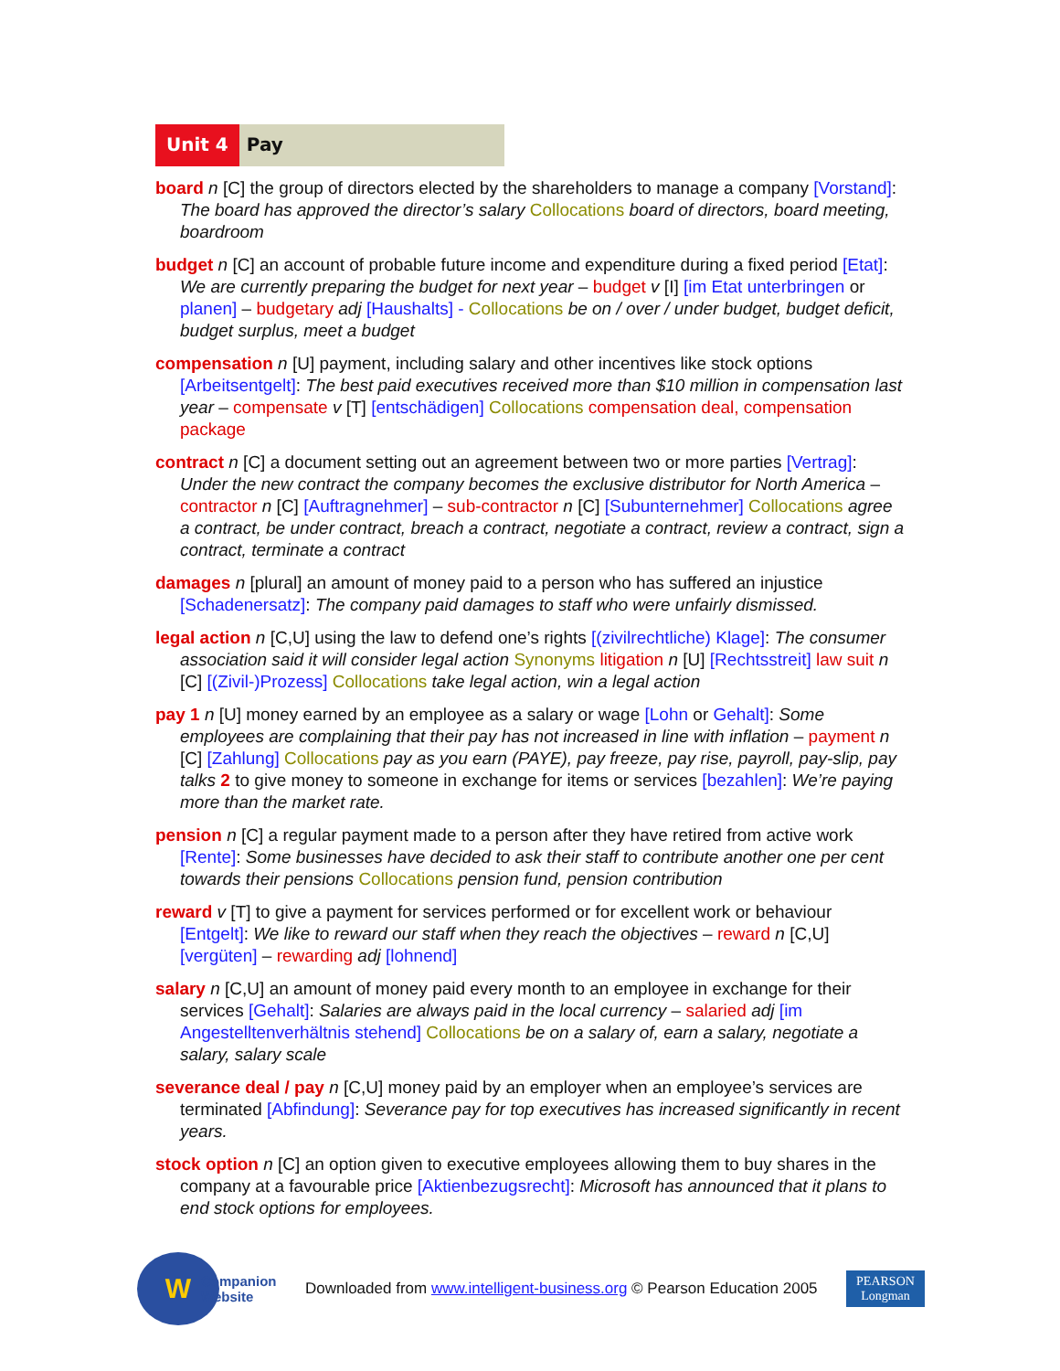Unit 4 Pay
board n [C] the group of directors elected by the shareholders to manage a company [Vorstand]: The board has approved the director’s salary Collocations board of directors, board meeting, boardroom
budget n [C] an account of probable future income and expenditure during a fixed period [Etat]: We are currently preparing the budget for next year – budget v [I] [im Etat unterbringen or planen] – budgetary adj [Haushalts] - Collocations be on / over / under budget, budget deficit, budget surplus, meet a budget
compensation n [U] payment, including salary and other incentives like stock options [Arbeitsentgelt]: The best paid executives received more than $10 million in compensation last year – compensate v [T] [entschädigen] Collocations compensation deal, compensation package
contract n [C] a document setting out an agreement between two or more parties [Vertrag]: Under the new contract the company becomes the exclusive distributor for North America – contractor n [C] [Auftragnehmer] – sub-contractor n [C] [Subunternehmer] Collocations agree a contract, be under contract, breach a contract, negotiate a contract, review a contract, sign a contract, terminate a contract
damages n [plural] an amount of money paid to a person who has suffered an injustice [Schadenersatz]: The company paid damages to staff who were unfairly dismissed.
legal action n [C,U] using the law to defend one’s rights [(zivilrechtliche) Klage]: The consumer association said it will consider legal action Synonyms litigation n [U] [Rechtsstreit] law suit n [C] [(Zivil-)Prozess] Collocations take legal action, win a legal action
pay 1 n [U] money earned by an employee as a salary or wage [Lohn or Gehalt]: Some employees are complaining that their pay has not increased in line with inflation – payment n [C] [Zahlung] Collocations pay as you earn (PAYE), pay freeze, pay rise, payroll, pay-slip, pay talks 2 to give money to someone in exchange for items or services [bezahlen]: We’re paying more than the market rate.
pension n [C] a regular payment made to a person after they have retired from active work [Rente]: Some businesses have decided to ask their staff to contribute another one per cent towards their pensions Collocations pension fund, pension contribution
reward v [T] to give a payment for services performed or for excellent work or behaviour [Entgelt]: We like to reward our staff when they reach the objectives – reward n [C,U] [vergüten] – rewarding adj [lohnend]
salary n [C,U] an amount of money paid every month to an employee in exchange for their services [Gehalt]: Salaries are always paid in the local currency – salaried adj [im Angestelltenverhältnis stehend] Collocations be on a salary of, earn a salary, negotiate a salary, salary scale
severance deal / pay n [C,U] money paid by an employer when an employee’s services are terminated [Abfindung]: Severance pay for top executives has increased significantly in recent years.
stock option n [C] an option given to executive employees allowing them to buy shares in the company at a favourable price [Aktienbezugsrecht]: Microsoft has announced that it plans to end stock options for employees.
W
Companion
Website
Downloaded from www.intelligent-business.org © Pearson Education 2005
PEARSON
Longman